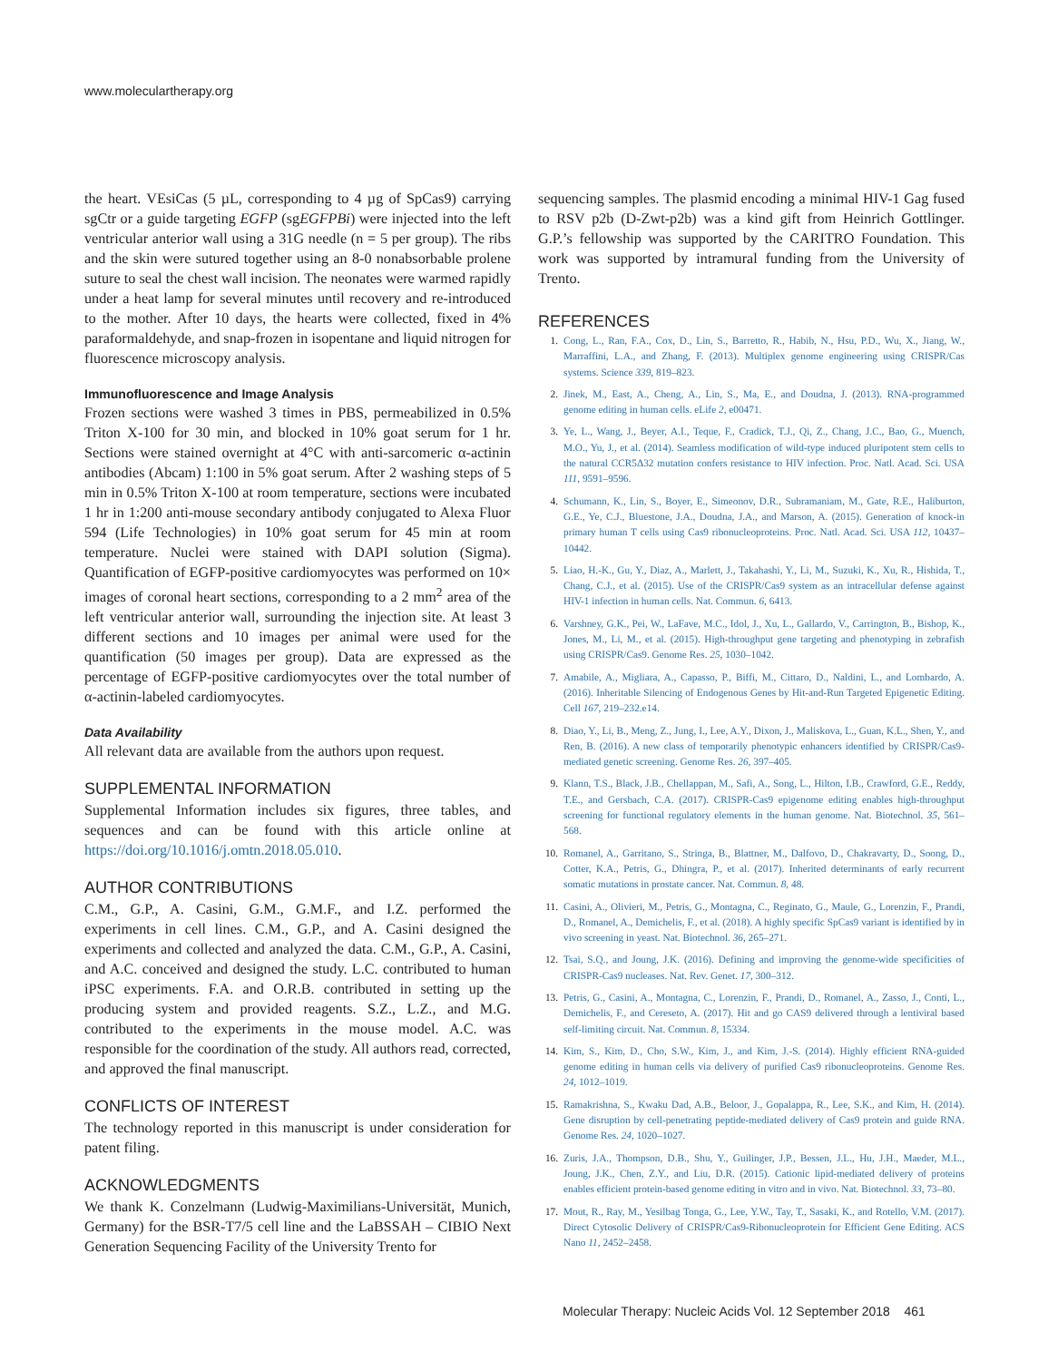www.moleculartherapy.org
the heart. VEsiCas (5 µL, corresponding to 4 µg of SpCas9) carrying sgCtr or a guide targeting EGFP (sgEGFPBi) were injected into the left ventricular anterior wall using a 31G needle (n = 5 per group). The ribs and the skin were sutured together using an 8-0 nonabsorbable prolene suture to seal the chest wall incision. The neonates were warmed rapidly under a heat lamp for several minutes until recovery and re-introduced to the mother. After 10 days, the hearts were collected, fixed in 4% paraformaldehyde, and snap-frozen in isopentane and liquid nitrogen for fluorescence microscopy analysis.
Immunofluorescence and Image Analysis
Frozen sections were washed 3 times in PBS, permeabilized in 0.5% Triton X-100 for 30 min, and blocked in 10% goat serum for 1 hr. Sections were stained overnight at 4°C with anti-sarcomeric α-actinin antibodies (Abcam) 1:100 in 5% goat serum. After 2 washing steps of 5 min in 0.5% Triton X-100 at room temperature, sections were incubated 1 hr in 1:200 anti-mouse secondary antibody conjugated to Alexa Fluor 594 (Life Technologies) in 10% goat serum for 45 min at room temperature. Nuclei were stained with DAPI solution (Sigma). Quantification of EGFP-positive cardiomyocytes was performed on 10× images of coronal heart sections, corresponding to a 2 mm<sup>2</sup> area of the left ventricular anterior wall, surrounding the injection site. At least 3 different sections and 10 images per animal were used for the quantification (50 images per group). Data are expressed as the percentage of EGFP-positive cardiomyocytes over the total number of α-actinin-labeled cardiomyocytes.
Data Availability
All relevant data are available from the authors upon request.
SUPPLEMENTAL INFORMATION
Supplemental Information includes six figures, three tables, and sequences and can be found with this article online at https://doi.org/10.1016/j.omtn.2018.05.010.
AUTHOR CONTRIBUTIONS
C.M., G.P., A. Casini, G.M., G.M.F., and I.Z. performed the experiments in cell lines. C.M., G.P., and A. Casini designed the experiments and collected and analyzed the data. C.M., G.P., A. Casini, and A.C. conceived and designed the study. L.C. contributed to human iPSC experiments. F.A. and O.R.B. contributed in setting up the producing system and provided reagents. S.Z., L.Z., and M.G. contributed to the experiments in the mouse model. A.C. was responsible for the coordination of the study. All authors read, corrected, and approved the final manuscript.
CONFLICTS OF INTEREST
The technology reported in this manuscript is under consideration for patent filing.
ACKNOWLEDGMENTS
We thank K. Conzelmann (Ludwig-Maximilians-Universität, Munich, Germany) for the BSR-T7/5 cell line and the LaBSSAH – CIBIO Next Generation Sequencing Facility of the University Trento for
sequencing samples. The plasmid encoding a minimal HIV-1 Gag fused to RSV p2b (D-Zwt-p2b) was a kind gift from Heinrich Gottlinger. G.P.’s fellowship was supported by the CARITRO Foundation. This work was supported by intramural funding from the University of Trento.
REFERENCES
1. Cong, L., Ran, F.A., Cox, D., Lin, S., Barretto, R., Habib, N., Hsu, P.D., Wu, X., Jiang, W., Marraffini, L.A., and Zhang, F. (2013). Multiplex genome engineering using CRISPR/Cas systems. Science 339, 819–823.
2. Jinek, M., East, A., Cheng, A., Lin, S., Ma, E., and Doudna, J. (2013). RNA-programmed genome editing in human cells. eLife 2, e00471.
3. Ye, L., Wang, J., Beyer, A.I., Teque, F., Cradick, T.J., Qi, Z., Chang, J.C., Bao, G., Muench, M.O., Yu, J., et al. (2014). Seamless modification of wild-type induced pluripotent stem cells to the natural CCR5Δ32 mutation confers resistance to HIV infection. Proc. Natl. Acad. Sci. USA 111, 9591–9596.
4. Schumann, K., Lin, S., Boyer, E., Simeonov, D.R., Subramaniam, M., Gate, R.E., Haliburton, G.E., Ye, C.J., Bluestone, J.A., Doudna, J.A., and Marson, A. (2015). Generation of knock-in primary human T cells using Cas9 ribonucleoproteins. Proc. Natl. Acad. Sci. USA 112, 10437–10442.
5. Liao, H.-K., Gu, Y., Diaz, A., Marlett, J., Takahashi, Y., Li, M., Suzuki, K., Xu, R., Hishida, T., Chang, C.J., et al. (2015). Use of the CRISPR/Cas9 system as an intracellular defense against HIV-1 infection in human cells. Nat. Commun. 6, 6413.
6. Varshney, G.K., Pei, W., LaFave, M.C., Idol, J., Xu, L., Gallardo, V., Carrington, B., Bishop, K., Jones, M., Li, M., et al. (2015). High-throughput gene targeting and phenotyping in zebrafish using CRISPR/Cas9. Genome Res. 25, 1030–1042.
7. Amabile, A., Migliara, A., Capasso, P., Biffi, M., Cittaro, D., Naldini, L., and Lombardo, A. (2016). Inheritable Silencing of Endogenous Genes by Hit-and-Run Targeted Epigenetic Editing. Cell 167, 219–232.e14.
8. Diao, Y., Li, B., Meng, Z., Jung, I., Lee, A.Y., Dixon, J., Maliskova, L., Guan, K.L., Shen, Y., and Ren, B. (2016). A new class of temporarily phenotypic enhancers identified by CRISPR/Cas9-mediated genetic screening. Genome Res. 26, 397–405.
9. Klann, T.S., Black, J.B., Chellappan, M., Safi, A., Song, L., Hilton, I.B., Crawford, G.E., Reddy, T.E., and Gersbach, C.A. (2017). CRISPR-Cas9 epigenome editing enables high-throughput screening for functional regulatory elements in the human genome. Nat. Biotechnol. 35, 561–568.
10. Romanel, A., Garritano, S., Stringa, B., Blattner, M., Dalfovo, D., Chakravarty, D., Soong, D., Cotter, K.A., Petris, G., Dhingra, P., et al. (2017). Inherited determinants of early recurrent somatic mutations in prostate cancer. Nat. Commun. 8, 48.
11. Casini, A., Olivieri, M., Petris, G., Montagna, C., Reginato, G., Maule, G., Lorenzin, F., Prandi, D., Romanel, A., Demichelis, F., et al. (2018). A highly specific SpCas9 variant is identified by in vivo screening in yeast. Nat. Biotechnol. 36, 265–271.
12. Tsai, S.Q., and Joung, J.K. (2016). Defining and improving the genome-wide specificities of CRISPR-Cas9 nucleases. Nat. Rev. Genet. 17, 300–312.
13. Petris, G., Casini, A., Montagna, C., Lorenzin, F., Prandi, D., Romanel, A., Zasso, J., Conti, L., Demichelis, F., and Cereseto, A. (2017). Hit and go CAS9 delivered through a lentiviral based self-limiting circuit. Nat. Commun. 8, 15334.
14. Kim, S., Kim, D., Cho, S.W., Kim, J., and Kim, J.-S. (2014). Highly efficient RNA-guided genome editing in human cells via delivery of purified Cas9 ribonucleoproteins. Genome Res. 24, 1012–1019.
15. Ramakrishna, S., Kwaku Dad, A.B., Beloor, J., Gopalappa, R., Lee, S.K., and Kim, H. (2014). Gene disruption by cell-penetrating peptide-mediated delivery of Cas9 protein and guide RNA. Genome Res. 24, 1020–1027.
16. Zuris, J.A., Thompson, D.B., Shu, Y., Guilinger, J.P., Bessen, J.L., Hu, J.H., Maeder, M.L., Joung, J.K., Chen, Z.Y., and Liu, D.R. (2015). Cationic lipid-mediated delivery of proteins enables efficient protein-based genome editing in vitro and in vivo. Nat. Biotechnol. 33, 73–80.
17. Mout, R., Ray, M., Yesilbag Tonga, G., Lee, Y.W., Tay, T., Sasaki, K., and Rotello, V.M. (2017). Direct Cytosolic Delivery of CRISPR/Cas9-Ribonucleoprotein for Efficient Gene Editing. ACS Nano 11, 2452–2458.
Molecular Therapy: Nucleic Acids Vol. 12 September 2018 461